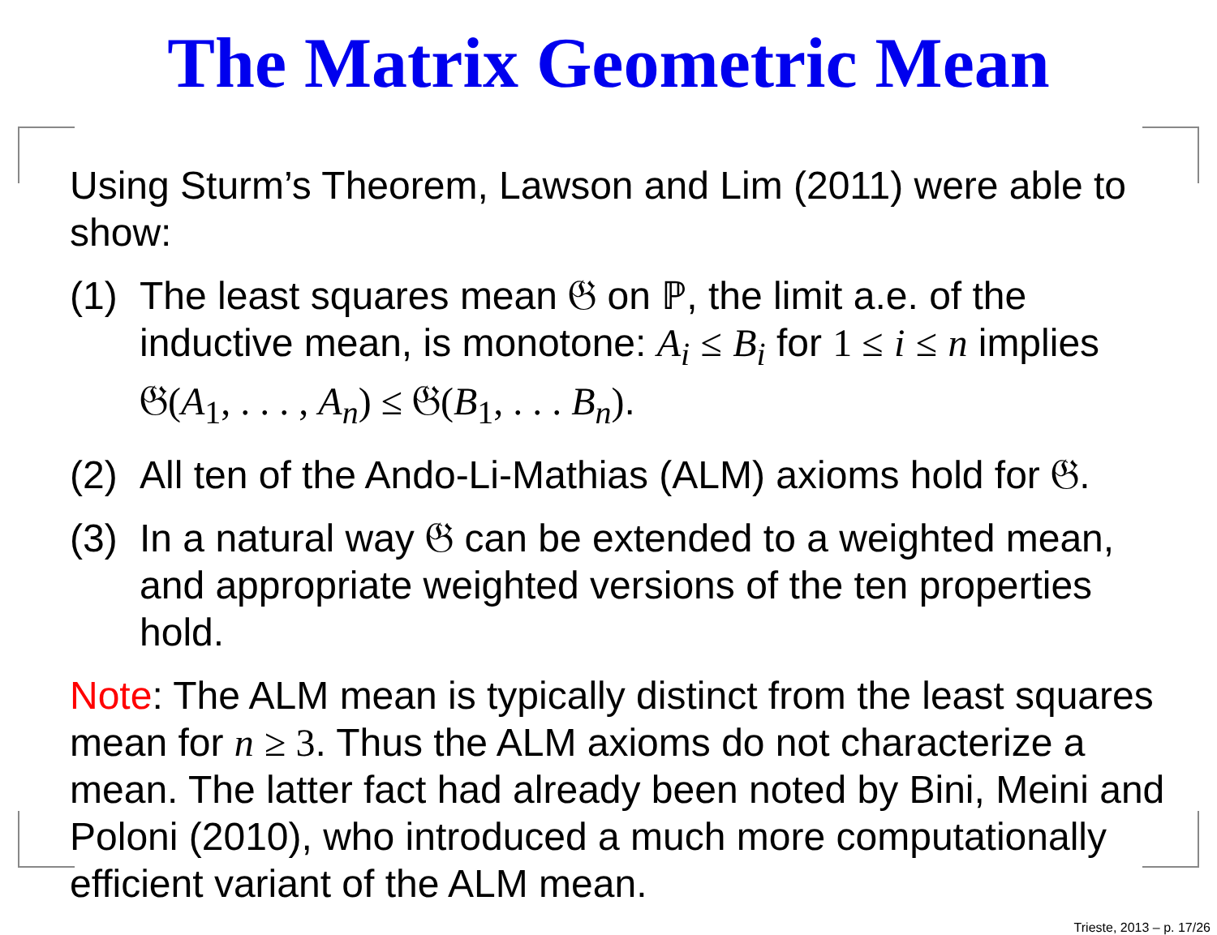The Matrix Geometric Mean
Using Sturm’s Theorem, Lawson and Lim (2011) were able to show:
(1)
The least squares mean 𝔊 on ℙ, the limit a.e. of the inductive mean, is monotone: A<sub>i</sub> ≤ B<sub>i</sub> for 1 ≤ i ≤ n implies 𝔊(A<sub>1</sub>, . . . , A<sub>n</sub>) ≤ 𝔊(B<sub>1</sub>, . . . B<sub>n</sub>).
(2)
All ten of the Ando-Li-Mathias (ALM) axioms hold for 𝔊.
(3)
In a natural way 𝔊 can be extended to a weighted mean, and appropriate weighted versions of the ten properties hold.
Note: The ALM mean is typically distinct from the least squares mean for n ≥ 3. Thus the ALM axioms do not characterize a mean. The latter fact had already been noted by Bini, Meini and Poloni (2010), who introduced a much more computationally efficient variant of the ALM mean.
Trieste, 2013 – p. 17/26